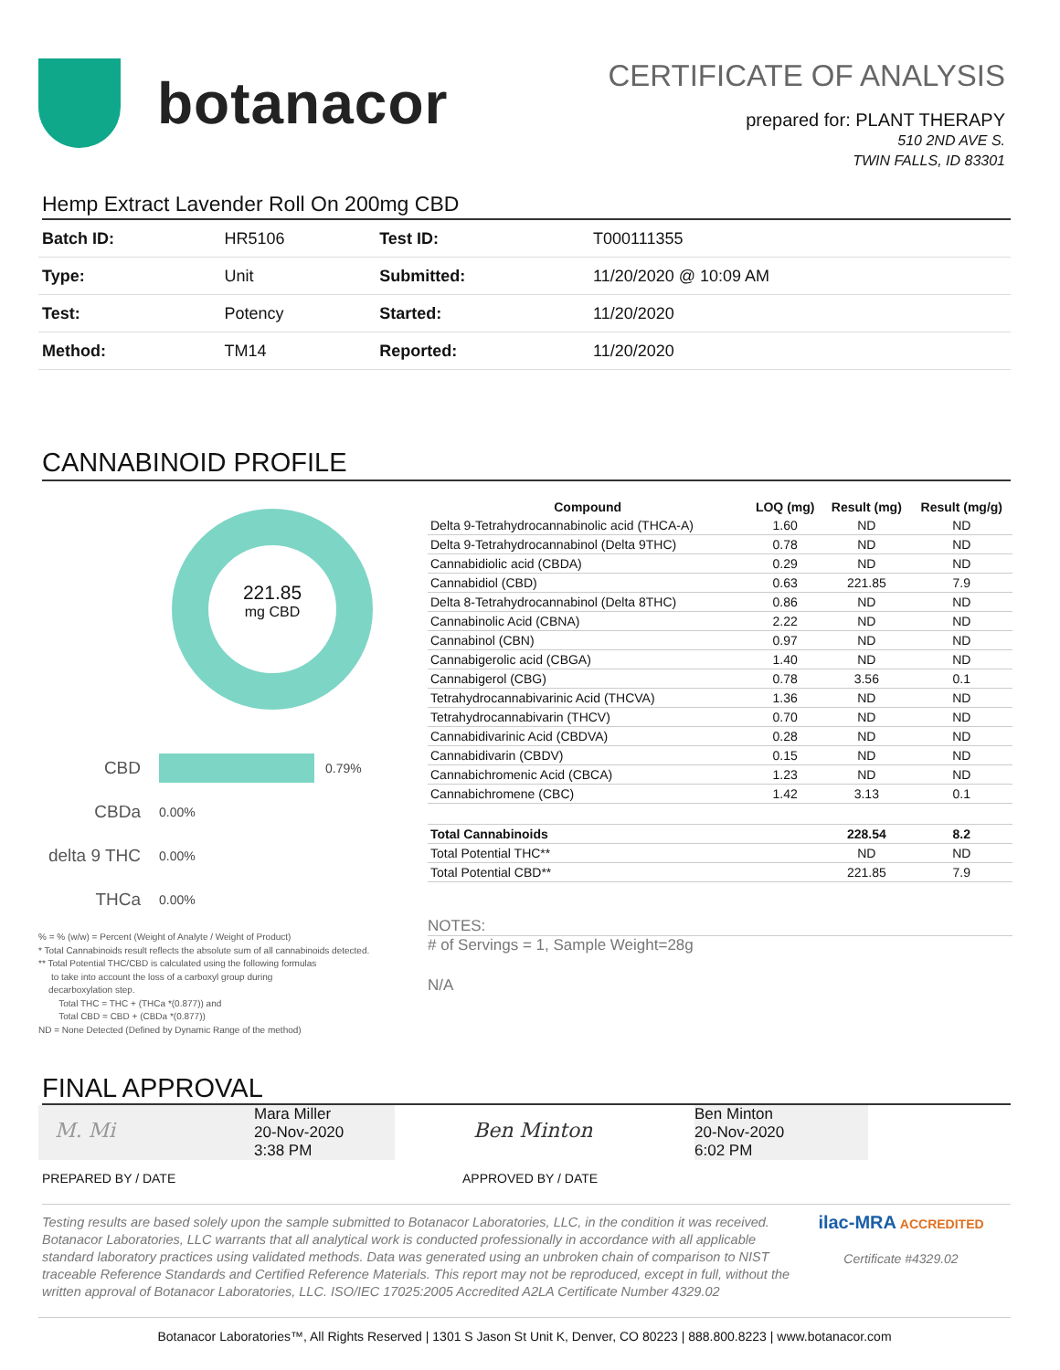botanacor
CERTIFICATE OF ANALYSIS
prepared for: PLANT THERAPY
510 2ND AVE S.
TWIN FALLS, ID 83301
Hemp Extract Lavender Roll On 200mg CBD
| Batch ID: | HR5106 | Test ID: | T000111355 |
| Type: | Unit | Submitted: | 11/20/2020 @ 10:09 AM |
| Test: | Potency | Started: | 11/20/2020 |
| Method: | TM14 | Reported: | 11/20/2020 |
CANNABINOID PROFILE
221.85
mg CBD
CBD 0.79%
CBDa 0.00%
delta 9 THC 0.00%
THCa 0.00%
% = % (w/w) = Percent (Weight of Analyte / Weight of Product)
* Total Cannabinoids result reflects the absolute sum of all cannabinoids detected.
** Total Potential THC/CBD is calculated using the following formulas
to take into account the loss of a carboxyl group during
decarboxylation step.
Total THC = THC + (THCa *(0.877)) and
Total CBD = CBD + (CBDa *(0.877))
ND = None Detected (Defined by Dynamic Range of the method)
| Compound | LOQ (mg) | Result (mg) | Result (mg/g) |
| --- | --- | --- | --- |
| Delta 9-Tetrahydrocannabinolic acid (THCA-A) | 1.60 | ND | ND |
| Delta 9-Tetrahydrocannabinol (Delta 9THC) | 0.78 | ND | ND |
| Cannabidiolic acid (CBDA) | 0.29 | ND | ND |
| Cannabidiol (CBD) | 0.63 | 221.85 | 7.9 |
| Delta 8-Tetrahydrocannabinol (Delta 8THC) | 0.86 | ND | ND |
| Cannabinolic Acid (CBNA) | 2.22 | ND | ND |
| Cannabinol (CBN) | 0.97 | ND | ND |
| Cannabigerolic acid (CBGA) | 1.40 | ND | ND |
| Cannabigerol (CBG) | 0.78 | 3.56 | 0.1 |
| Tetrahydrocannabivarinic Acid (THCVA) | 1.36 | ND | ND |
| Tetrahydrocannabivarin (THCV) | 0.70 | ND | ND |
| Cannabidivarinic Acid (CBDVA) | 0.28 | ND | ND |
| Cannabidivarin (CBDV) | 0.15 | ND | ND |
| Cannabichromenic Acid (CBCA) | 1.23 | ND | ND |
| Cannabichromene (CBC) | 1.42 | 3.13 | 0.1 |
| Total Cannabinoids | | 228.54 | 8.2 |
| Total Potential THC** | | ND | ND |
| Total Potential CBD** | | 221.85 | 7.9 |
NOTES:
# of Servings = 1, Sample Weight=28g
N/A
FINAL APPROVAL
M. Mi
Mara Miller
20-Nov-2020
3:38 PM
Ben Minton
Ben Minton
20-Nov-2020
6:02 PM
PREPARED BY / DATE APPROVED BY / DATE
Testing results are based solely upon the sample submitted to Botanacor Laboratories, LLC, in the condition it was received. Botanacor Laboratories, LLC warrants that all analytical work is conducted professionally in accordance with all applicable standard laboratory practices using validated methods. Data was generated using an unbroken chain of comparison to NIST traceable Reference Standards and Certified Reference Materials. This report may not be reproduced, except in full, without the written approval of Botanacor Laboratories, LLC. ISO/IEC 17025:2005 Accredited A2LA Certificate Number 4329.02
ilac-MRA ACCREDITED
Certificate #4329.02
Botanacor Laboratories™, All Rights Reserved | 1301 S Jason St Unit K, Denver, CO 80223 | 888.800.8223 | www.botanacor.com